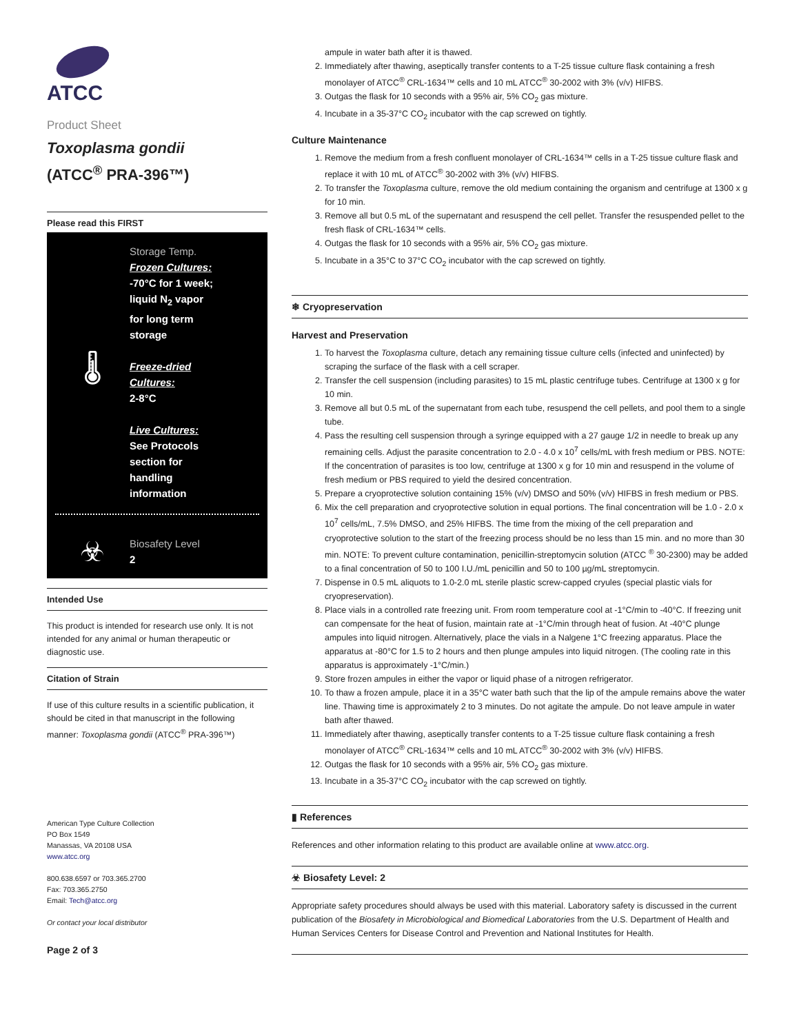ATCC
Product Sheet
Toxoplasma gondii
(ATCC<sup>®</sup> PRA-396™)
Please read this FIRST
🌡
Storage Temp.
Frozen Cultures:
-70°C for 1 week;
liquid N<sub>2</sub> vapor
for long term
storage
Freeze-dried
Cultures:
2-8°C
Live Cultures:
See Protocols
section for
handling
information
☣
Biosafety Level
2
Intended Use
This product is intended for research use only. It is not intended for any animal or human therapeutic or diagnostic use.
Citation of Strain
If use of this culture results in a scientific publication, it should be cited in that manuscript in the following manner: Toxoplasma gondii (ATCC<sup>®</sup> PRA-396™)
American Type Culture Collection
PO Box 1549
Manassas, VA 20108 USA
www.atcc.org
800.638.6597 or 703.365.2700
Fax: 703.365.2750
Email: Tech@atcc.org
Or contact your local distributor
Page 2 of 3
ampule in water bath after it is thawed.
2. Immediately after thawing, aseptically transfer contents to a T-25 tissue culture flask containing a fresh monolayer of ATCC<sup>®</sup> CRL-1634™ cells and 10 mL ATCC<sup>®</sup> 30-2002 with 3% (v/v) HIFBS.
3. Outgas the flask for 10 seconds with a 95% air, 5% CO<sub>2</sub> gas mixture.
4. Incubate in a 35-37°C CO<sub>2</sub> incubator with the cap screwed on tightly.
Culture Maintenance
1. Remove the medium from a fresh confluent monolayer of CRL-1634™ cells in a T-25 tissue culture flask and replace it with 10 mL of ATCC<sup>®</sup> 30-2002 with 3% (v/v) HIFBS.
2. To transfer the Toxoplasma culture, remove the old medium containing the organism and centrifuge at 1300 x g for 10 min.
3. Remove all but 0.5 mL of the supernatant and resuspend the cell pellet. Transfer the resuspended pellet to the fresh flask of CRL-1634™ cells.
4. Outgas the flask for 10 seconds with a 95% air, 5% CO<sub>2</sub> gas mixture.
5. Incubate in a 35°C to 37°C CO<sub>2</sub> incubator with the cap screwed on tightly.
❄ Cryopreservation
Harvest and Preservation
1. To harvest the Toxoplasma culture, detach any remaining tissue culture cells (infected and uninfected) by scraping the surface of the flask with a cell scraper.
2. Transfer the cell suspension (including parasites) to 15 mL plastic centrifuge tubes. Centrifuge at 1300 x g for 10 min.
3. Remove all but 0.5 mL of the supernatant from each tube, resuspend the cell pellets, and pool them to a single tube.
4. Pass the resulting cell suspension through a syringe equipped with a 27 gauge 1/2 in needle to break up any remaining cells. Adjust the parasite concentration to 2.0 - 4.0 x 10<sup>7</sup> cells/mL with fresh medium or PBS. NOTE: If the concentration of parasites is too low, centrifuge at 1300 x g for 10 min and resuspend in the volume of fresh medium or PBS required to yield the desired concentration.
5. Prepare a cryoprotective solution containing 15% (v/v) DMSO and 50% (v/v) HIFBS in fresh medium or PBS.
6. Mix the cell preparation and cryoprotective solution in equal portions. The final concentration will be 1.0 - 2.0 x 10<sup>7</sup> cells/mL, 7.5% DMSO, and 25% HIFBS. The time from the mixing of the cell preparation and cryoprotective solution to the start of the freezing process should be no less than 15 min. and no more than 30 min. NOTE: To prevent culture contamination, penicillin-streptomycin solution (ATCC <sup>®</sup> 30-2300) may be added to a final concentration of 50 to 100 I.U./mL penicillin and 50 to 100 µg/mL streptomycin.
7. Dispense in 0.5 mL aliquots to 1.0-2.0 mL sterile plastic screw-capped cryules (special plastic vials for cryopreservation).
8. Place vials in a controlled rate freezing unit. From room temperature cool at -1°C/min to -40°C. If freezing unit can compensate for the heat of fusion, maintain rate at -1°C/min through heat of fusion. At -40°C plunge ampules into liquid nitrogen. Alternatively, place the vials in a Nalgene 1°C freezing apparatus. Place the apparatus at -80°C for 1.5 to 2 hours and then plunge ampules into liquid nitrogen. (The cooling rate in this apparatus is approximately -1°C/min.)
9. Store frozen ampules in either the vapor or liquid phase of a nitrogen refrigerator.
10. To thaw a frozen ampule, place it in a 35°C water bath such that the lip of the ampule remains above the water line. Thawing time is approximately 2 to 3 minutes. Do not agitate the ampule. Do not leave ampule in water bath after thawed.
11. Immediately after thawing, aseptically transfer contents to a T-25 tissue culture flask containing a fresh monolayer of ATCC<sup>®</sup> CRL-1634™ cells and 10 mL ATCC<sup>®</sup> 30-2002 with 3% (v/v) HIFBS.
12. Outgas the flask for 10 seconds with a 95% air, 5% CO<sub>2</sub> gas mixture.
13. Incubate in a 35-37°C CO<sub>2</sub> incubator with the cap screwed on tightly.
▮ References
References and other information relating to this product are available online at www.atcc.org.
☣ Biosafety Level: 2
Appropriate safety procedures should always be used with this material. Laboratory safety is discussed in the current publication of the Biosafety in Microbiological and Biomedical Laboratories from the U.S. Department of Health and Human Services Centers for Disease Control and Prevention and National Institutes for Health.